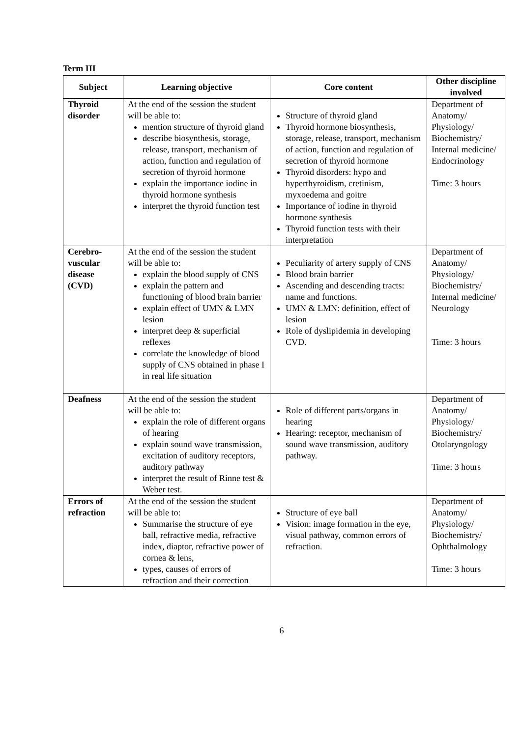Term III
| Subject | Learning objective | Core content | Other discipline involved |
| --- | --- | --- | --- |
| Thyroid disorder | At the end of the session the student will be able to: mention structure of thyroid gland describe biosynthesis, storage, release, transport, mechanism of action, function and regulation of secretion of thyroid hormone explain the importance iodine in thyroid hormone synthesis interpret the thyroid function test | Structure of thyroid gland Thyroid hormone biosynthesis, storage, release, transport, mechanism of action, function and regulation of secretion of thyroid hormone Thyroid disorders: hypo and hyperthyroidism, cretinism, myxoedema and goitre Importance of iodine in thyroid hormone synthesis Thyroid function tests with their interpretation | Department of Anatomy/ Physiology/ Biochemistry/ Internal medicine/ Endocrinology Time: 3 hours |
| Cerebro-vuscular disease (CVD) | At the end of the session the student will be able to: explain the blood supply of CNS explain the pattern and functioning of blood brain barrier explain effect of UMN & LMN lesion interpret deep & superficial reflexes correlate the knowledge of blood supply of CNS obtained in phase I in real life situation | Peculiarity of artery supply of CNS Blood brain barrier Ascending and descending tracts: name and functions. UMN & LMN: definition, effect of lesion Role of dyslipidemia in developing CVD. | Department of Anatomy/ Physiology/ Biochemistry/ Internal medicine/ Neurology Time: 3 hours |
| Deafness | At the end of the session the student will be able to: explain the role of different organs of hearing explain sound wave transmission, excitation of auditory receptors, auditory pathway interpret the result of Rinne test & Weber test. | Role of different parts/organs in hearing Hearing: receptor, mechanism of sound wave transmission, auditory pathway. | Department of Anatomy/ Physiology/ Biochemistry/ Otolaryngology Time: 3 hours |
| Errors of refraction | At the end of the session the student will be able to: Summarise the structure of eye ball, refractive media, refractive index, diaptor, refractive power of cornea & lens, types, causes of errors of refraction and their correction | Structure of eye ball Vision: image formation in the eye, visual pathway, common errors of refraction. | Department of Anatomy/ Physiology/ Biochemistry/ Ophthalmology Time: 3 hours |
6